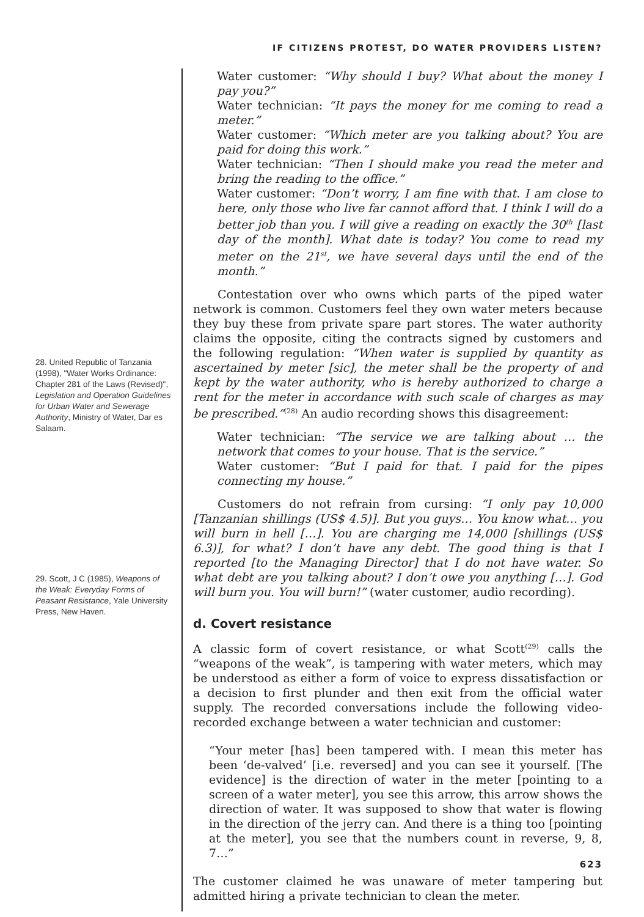IF CITIZENS PROTEST, DO WATER PROVIDERS LISTEN?
28. United Republic of Tanzania (1998), "Water Works Ordinance: Chapter 281 of the Laws (Revised)", Legislation and Operation Guidelines for Urban Water and Sewerage Authority, Ministry of Water, Dar es Salaam.
29. Scott, J C (1985), Weapons of the Weak: Everyday Forms of Peasant Resistance, Yale University Press, New Haven.
Water customer: “Why should I buy? What about the money I pay you?”
Water technician: “It pays the money for me coming to read a meter.”
Water customer: “Which meter are you talking about? You are paid for doing this work.”
Water technician: “Then I should make you read the meter and bring the reading to the office.”
Water customer: “Don’t worry, I am fine with that. I am close to here, only those who live far cannot afford that. I think I will do a better job than you. I will give a reading on exactly the 30<sup>th</sup> [last day of the month]. What date is today? You come to read my meter on the 21<sup>st</sup>, we have several days until the end of the month.”
Contestation over who owns which parts of the piped water network is common. Customers feel they own water meters because they buy these from private spare part stores. The water authority claims the opposite, citing the contracts signed by customers and the following regulation: “When water is supplied by quantity as ascertained by meter [sic], the meter shall be the property of and kept by the water authority, who is hereby authorized to charge a rent for the meter in accordance with such scale of charges as may be prescribed.”<sup>(28)</sup> An audio recording shows this disagreement:
Water technician: “The service we are talking about … the network that comes to your house. That is the service.”
Water customer: “But I paid for that. I paid for the pipes connecting my house.”
Customers do not refrain from cursing: “I only pay 10,000 [Tanzanian shillings (US$ 4.5)]. But you guys… You know what… you will burn in hell […]. You are charging me 14,000 [shillings (US$ 6.3)], for what? I don’t have any debt. The good thing is that I reported [to the Managing Director] that I do not have water. So what debt are you talking about? I don’t owe you anything […]. God will burn you. You will burn!” (water customer, audio recording).
d. Covert resistance
A classic form of covert resistance, or what Scott<sup>(29)</sup> calls the “weapons of the weak”, is tampering with water meters, which may be understood as either a form of voice to express dissatisfaction or a decision to first plunder and then exit from the official water supply. The recorded conversations include the following video-recorded exchange between a water technician and customer:
“Your meter [has] been tampered with. I mean this meter has been ‘de-valved’ [i.e. reversed] and you can see it yourself. [The evidence] is the direction of water in the meter [pointing to a screen of a water meter], you see this arrow, this arrow shows the direction of water. It was supposed to show that water is flowing in the direction of the jerry can. And there is a thing too [pointing at the meter], you see that the numbers count in reverse, 9, 8, 7…”
The customer claimed he was unaware of meter tampering but admitted hiring a private technician to clean the meter.
623